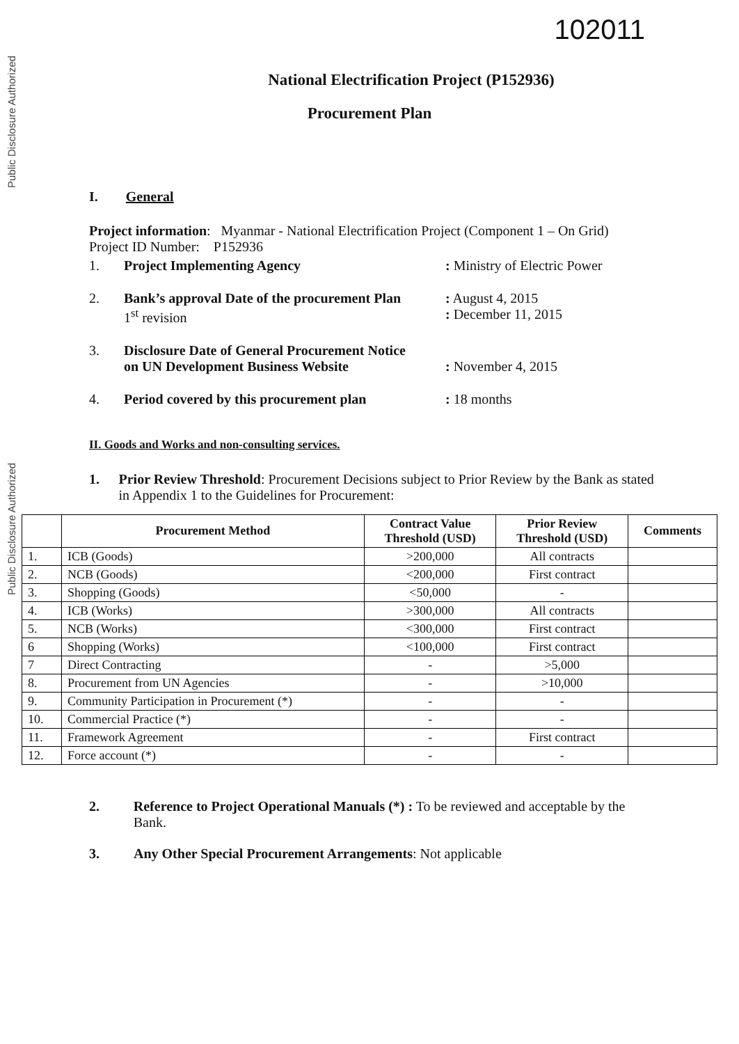Public Disclosure Authorized
Public Disclosure Authorized
102011
National Electrification Project (P152936)
Procurement Plan
I. General
Project information: Myanmar - National Electrification Project (Component 1 – On Grid)
Project ID Number: P152936
1. Project Implementing Agency: Ministry of Electric Power
2. Bank’s approval Date of the procurement Plan
1<sup>st</sup> revision: August 4, 2015
: December 11, 2015
3. Disclosure Date of General Procurement Notice
on UN Development Business Website
: November 4, 2015
4. Period covered by this procurement plan: 18 months
II. Goods and Works and non-consulting services.
1. Prior Review Threshold: Procurement Decisions subject to Prior Review by the Bank as stated in Appendix 1 to the Guidelines for Procurement:
| | Procurement Method | Contract Value Threshold (USD) | Prior Review Threshold (USD) | Comments |
| --- | --- | --- | --- | --- |
| 1. | ICB (Goods) | >200,000 | All contracts | |
| 2. | NCB (Goods) | <200,000 | First contract | |
| 3. | Shopping (Goods) | <50,000 | - | |
| 4. | ICB (Works) | >300,000 | All contracts | |
| 5. | NCB (Works) | <300,000 | First contract | |
| 6 | Shopping (Works) | <100,000 | First contract | |
| 7 | Direct Contracting | - | >5,000 | |
| 8. | Procurement from UN Agencies | - | >10,000 | |
| 9. | Community Participation in Procurement (*) | - | - | |
| 10. | Commercial Practice (*) | - | - | |
| 11. | Framework Agreement | - | First contract | |
| 12. | Force account (*) | - | - | |
2. Reference to Project Operational Manuals (*) : To be reviewed and acceptable by the Bank.
3. Any Other Special Procurement Arrangements: Not applicable